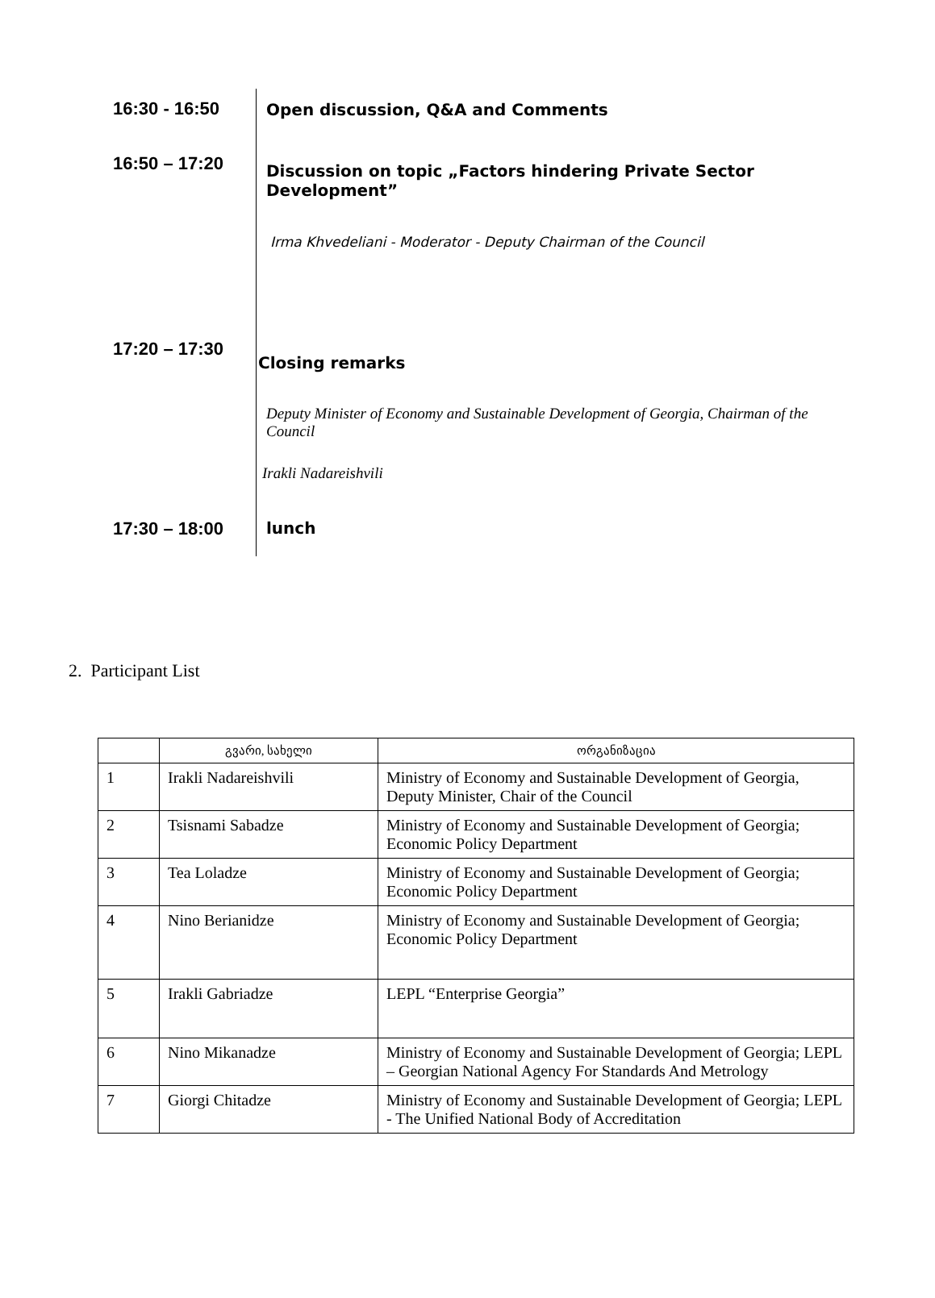16:30 - 16:50 Open discussion, Q&A and Comments
16:50 – 17:20
Discussion on topic „Factors hindering Private Sector Development”
Irma Khvedeliani - Moderator - Deputy Chairman of the Council
17:20 – 17:30
Closing remarks
Deputy Minister of Economy and Sustainable Development of Georgia, Chairman of the Council
Irakli Nadareishvili
17:30 – 18:00 lunch
2. Participant List
| | გვარი, სახელი | ორგანიზაცია |
| --- | --- | --- |
| 1 | Irakli Nadareishvili | Ministry of Economy and Sustainable Development of Georgia, Deputy Minister, Chair of the Council |
| 2 | Tsisnami Sabadze | Ministry of Economy and Sustainable Development of Georgia; Economic Policy Department |
| 3 | Tea Loladze | Ministry of Economy and Sustainable Development of Georgia; Economic Policy Department |
| 4 | Nino Berianidze | Ministry of Economy and Sustainable Development of Georgia; Economic Policy Department |
| 5 | Irakli Gabriadze | LEPL “Enterprise Georgia” |
| 6 | Nino Mikanadze | Ministry of Economy and Sustainable Development of Georgia; LEPL – Georgian National Agency For Standards And Metrology |
| 7 | Giorgi Chitadze | Ministry of Economy and Sustainable Development of Georgia; LEPL - The Unified National Body of Accreditation |